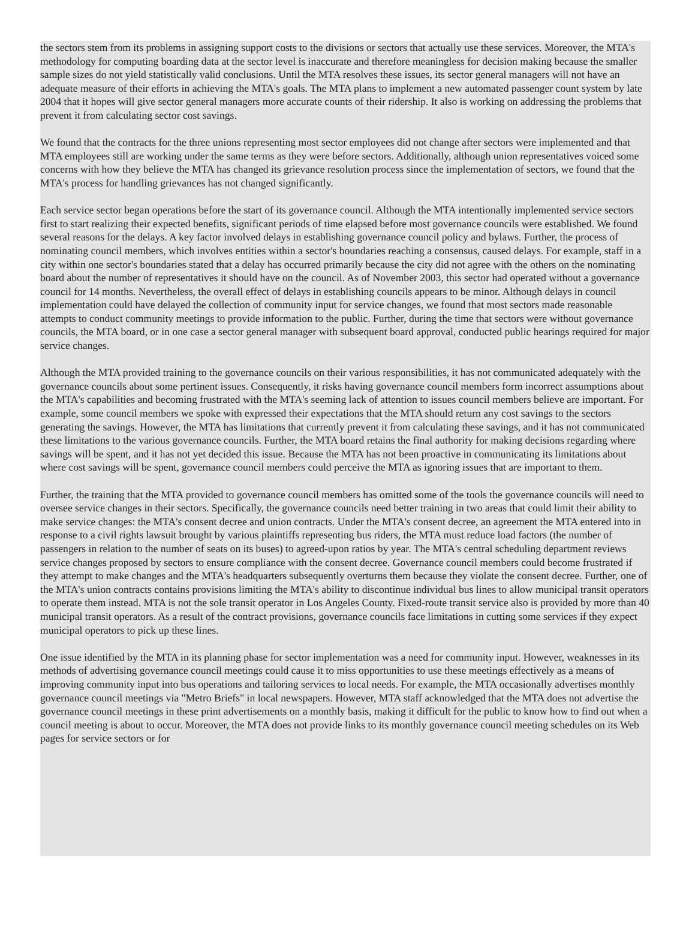the sectors stem from its problems in assigning support costs to the divisions or sectors that actually use these services. Moreover, the MTA's methodology for computing boarding data at the sector level is inaccurate and therefore meaningless for decision making because the smaller sample sizes do not yield statistically valid conclusions. Until the MTA resolves these issues, its sector general managers will not have an adequate measure of their efforts in achieving the MTA's goals. The MTA plans to implement a new automated passenger count system by late 2004 that it hopes will give sector general managers more accurate counts of their ridership. It also is working on addressing the problems that prevent it from calculating sector cost savings.
We found that the contracts for the three unions representing most sector employees did not change after sectors were implemented and that MTA employees still are working under the same terms as they were before sectors. Additionally, although union representatives voiced some concerns with how they believe the MTA has changed its grievance resolution process since the implementation of sectors, we found that the MTA's process for handling grievances has not changed significantly.
Each service sector began operations before the start of its governance council. Although the MTA intentionally implemented service sectors first to start realizing their expected benefits, significant periods of time elapsed before most governance councils were established. We found several reasons for the delays. A key factor involved delays in establishing governance council policy and bylaws. Further, the process of nominating council members, which involves entities within a sector's boundaries reaching a consensus, caused delays. For example, staff in a city within one sector's boundaries stated that a delay has occurred primarily because the city did not agree with the others on the nominating board about the number of representatives it should have on the council. As of November 2003, this sector had operated without a governance council for 14 months. Nevertheless, the overall effect of delays in establishing councils appears to be minor. Although delays in council implementation could have delayed the collection of community input for service changes, we found that most sectors made reasonable attempts to conduct community meetings to provide information to the public. Further, during the time that sectors were without governance councils, the MTA board, or in one case a sector general manager with subsequent board approval, conducted public hearings required for major service changes.
Although the MTA provided training to the governance councils on their various responsibilities, it has not communicated adequately with the governance councils about some pertinent issues. Consequently, it risks having governance council members form incorrect assumptions about the MTA's capabilities and becoming frustrated with the MTA's seeming lack of attention to issues council members believe are important. For example, some council members we spoke with expressed their expectations that the MTA should return any cost savings to the sectors generating the savings. However, the MTA has limitations that currently prevent it from calculating these savings, and it has not communicated these limitations to the various governance councils. Further, the MTA board retains the final authority for making decisions regarding where savings will be spent, and it has not yet decided this issue. Because the MTA has not been proactive in communicating its limitations about where cost savings will be spent, governance council members could perceive the MTA as ignoring issues that are important to them.
Further, the training that the MTA provided to governance council members has omitted some of the tools the governance councils will need to oversee service changes in their sectors. Specifically, the governance councils need better training in two areas that could limit their ability to make service changes: the MTA's consent decree and union contracts. Under the MTA's consent decree, an agreement the MTA entered into in response to a civil rights lawsuit brought by various plaintiffs representing bus riders, the MTA must reduce load factors (the number of passengers in relation to the number of seats on its buses) to agreed-upon ratios by year. The MTA's central scheduling department reviews service changes proposed by sectors to ensure compliance with the consent decree. Governance council members could become frustrated if they attempt to make changes and the MTA's headquarters subsequently overturns them because they violate the consent decree. Further, one of the MTA's union contracts contains provisions limiting the MTA's ability to discontinue individual bus lines to allow municipal transit operators to operate them instead. MTA is not the sole transit operator in Los Angeles County. Fixed-route transit service also is provided by more than 40 municipal transit operators. As a result of the contract provisions, governance councils face limitations in cutting some services if they expect municipal operators to pick up these lines.
One issue identified by the MTA in its planning phase for sector implementation was a need for community input. However, weaknesses in its methods of advertising governance council meetings could cause it to miss opportunities to use these meetings effectively as a means of improving community input into bus operations and tailoring services to local needs. For example, the MTA occasionally advertises monthly governance council meetings via "Metro Briefs" in local newspapers. However, MTA staff acknowledged that the MTA does not advertise the governance council meetings in these print advertisements on a monthly basis, making it difficult for the public to know how to find out when a council meeting is about to occur. Moreover, the MTA does not provide links to its monthly governance council meeting schedules on its Web pages for service sectors or for